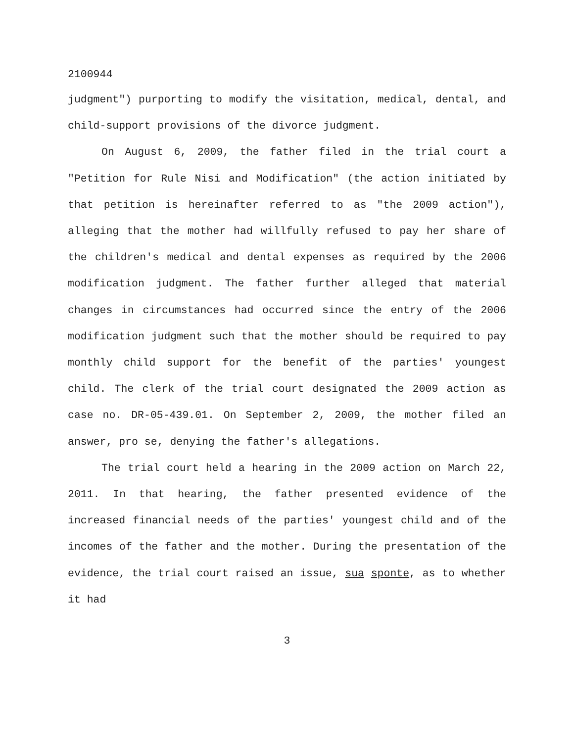2100944
judgment") purporting to modify the visitation, medical, dental, and child-support provisions of the divorce judgment.
On August 6, 2009, the father filed in the trial court a "Petition for Rule Nisi and Modification" (the action initiated by that petition is hereinafter referred to as "the 2009 action"), alleging that the mother had willfully refused to pay her share of the children's medical and dental expenses as required by the 2006 modification judgment. The father further alleged that material changes in circumstances had occurred since the entry of the 2006 modification judgment such that the mother should be required to pay monthly child support for the benefit of the parties' youngest child. The clerk of the trial court designated the 2009 action as case no. DR-05-439.01. On September 2, 2009, the mother filed an answer, pro se, denying the father's allegations.
The trial court held a hearing in the 2009 action on March 22, 2011. In that hearing, the father presented evidence of the increased financial needs of the parties' youngest child and of the incomes of the father and the mother. During the presentation of the evidence, the trial court raised an issue, sua sponte, as to whether it had
3